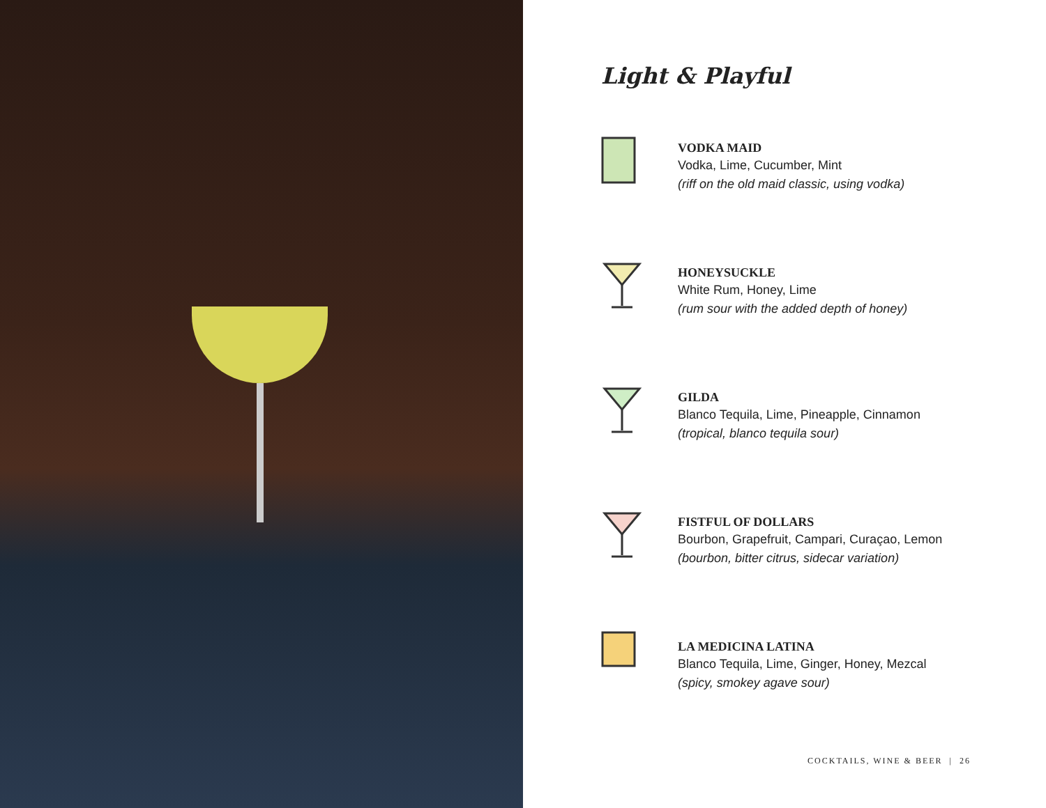Light & Playful
VODKA MAID
Vodka, Lime, Cucumber, Mint
(riff on the old maid classic, using vodka)
HONEYSUCKLE
White Rum, Honey, Lime
(rum sour with the added depth of honey)
GILDA
Blanco Tequila, Lime, Pineapple, Cinnamon
(tropical, blanco tequila sour)
FISTFUL OF DOLLARS
Bourbon, Grapefruit, Campari, Curaçao, Lemon
(bourbon, bitter citrus, sidecar variation)
LA MEDICINA LATINA
Blanco Tequila, Lime, Ginger, Honey, Mezcal
(spicy, smokey agave sour)
COCKTAILS, WINE & BEER | 26